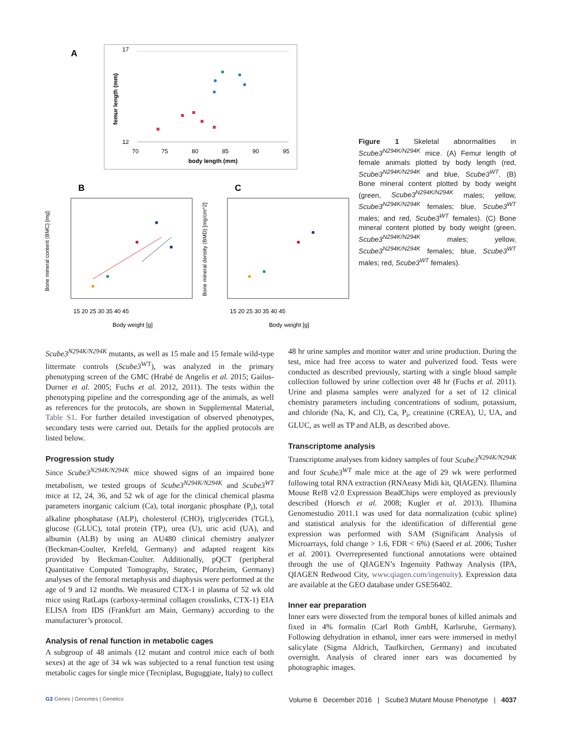A
17
12
70
75
80
85
90
95
body length (mm)
femur length (mm)
B
C
15 20 25 30 35 40 45
15 20 25 30 35 40 45
Body weight [g]
Body weight [g]
Bone mineral content (BMC) [mg]
Bone mineral density (BMD) [mg/cm^2]
Figure 1 Skeletal abnormalities in Scube3<sup>N294K/N294K</sup> mice. (A) Femur length of female animals plotted by body length (red, Scube3<sup>N294K/N294K</sup> and blue, Scube3<sup>WT</sup>. (B) Bone mineral content plotted by body weight (green, Scube3<sup>N294K/N294K</sup> males; yellow, Scube3<sup>N294K/N294K</sup> females; blue, Scube3<sup>WT</sup> males; and red, Scube3<sup>WT</sup> females). (C) Bone mineral content plotted by body weight (green, Scube3<sup>N294K/N294K</sup> males; yellow, Scube3<sup>N294K/N294K</sup> females; blue, Scube3<sup>WT</sup> males; red, Scube3<sup>WT</sup> females).
Scube3<sup>N294K/N294K</sup> mutants, as well as 15 male and 15 female wild-type littermate controls (Scube3<sup>WT</sup>), was analyzed in the primary phenotyping screen of the GMC (Hrabé de Angelis et al. 2015; Gailus-Durner et al. 2005; Fuchs et al. 2012, 2011). The tests within the phenotyping pipeline and the corresponding age of the animals, as well as references for the protocols, are shown in Supplemental Material, Table S1. For further detailed investigation of observed phenotypes, secondary tests were carried out. Details for the applied protocols are listed below.
Progression study
Since Scube3<sup>N294K/N294K</sup> mice showed signs of an impaired bone metabolism, we tested groups of Scube3<sup>N294K/N294K</sup> and Scube3<sup>WT</sup> mice at 12, 24, 36, and 52 wk of age for the clinical chemical plasma parameters inorganic calcium (Ca), total inorganic phosphate (P<sub>i</sub>), total alkaline phosphatase (ALP), cholesterol (CHO), triglycerides (TGL), glucose (GLUC), total protein (TP), urea (U), uric acid (UA), and albumin (ALB) by using an AU480 clinical chemistry analyzer (Beckman-Coulter, Krefeld, Germany) and adapted reagent kits provided by Beckman-Coulter. Additionally, pQCT (peripheral Quantitative Computed Tomography, Stratec, Pforzheim, Germany) analyses of the femoral metaphysis and diaphysis were performed at the age of 9 and 12 months. We measured CTX-1 in plasma of 52 wk old mice using RatLaps (carboxy-terminal collagen crosslinks, CTX-1) EIA ELISA from IDS (Frankfurt am Main, Germany) according to the manufacturer’s protocol.
Analysis of renal function in metabolic cages
A subgroup of 48 animals (12 mutant and control mice each of both sexes) at the age of 34 wk was subjected to a renal function test using metabolic cages for single mice (Tecniplast, Buguggiate, Italy) to collect
48 hr urine samples and monitor water and urine production. During the test, mice had free access to water and pulverized food. Tests were conducted as described previously, starting with a single blood sample collection followed by urine collection over 48 hr (Fuchs et al. 2011). Urine and plasma samples were analyzed for a set of 12 clinical chemistry parameters including concentrations of sodium, potassium, and chloride (Na, K, and Cl), Ca, P<sub>i</sub>, creatinine (CREA), U, UA, and GLUC, as well as TP and ALB, as described above.
Transcriptome analysis
Transcriptome analyses from kidney samples of four Scube3<sup>N294K/N294K</sup> and four Scube3<sup>WT</sup> male mice at the age of 29 wk were performed following total RNA extraction (RNAeasy Midi kit, QIAGEN). Illumina Mouse Ref8 v2.0 Expression BeadChips were employed as previously described (Horsch et al. 2008; Kugler et al. 2013). Illumina Genomestudio 2011.1 was used for data normalization (cubic spline) and statistical analysis for the identification of differential gene expression was performed with SAM (Significant Analysis of Microarrays, fold change > 1.6, FDR < 6%) (Saeed et al. 2006; Tusher et al. 2001). Overrepresented functional annotations were obtained through the use of QIAGEN’s Ingenuity Pathway Analysis (IPA, QIAGEN Redwood City, www.qiagen.com/ingenuity). Expression data are available at the GEO database under GSE56402.
Inner ear preparation
Inner ears were dissected from the temporal bones of killed animals and fixed in 4% formalin (Carl Roth GmbH, Karlsruhe, Germany). Following dehydration in ethanol, inner ears were immersed in methyl salicylate (Sigma Aldrich, Taufkirchen, Germany) and incubated overnight. Analysis of cleared inner ears was documented by photographic images.
G3·Genes | Genomes | Genetics Volume 6 December 2016 | Scube3 Mutant Mouse Phenotype | 4037